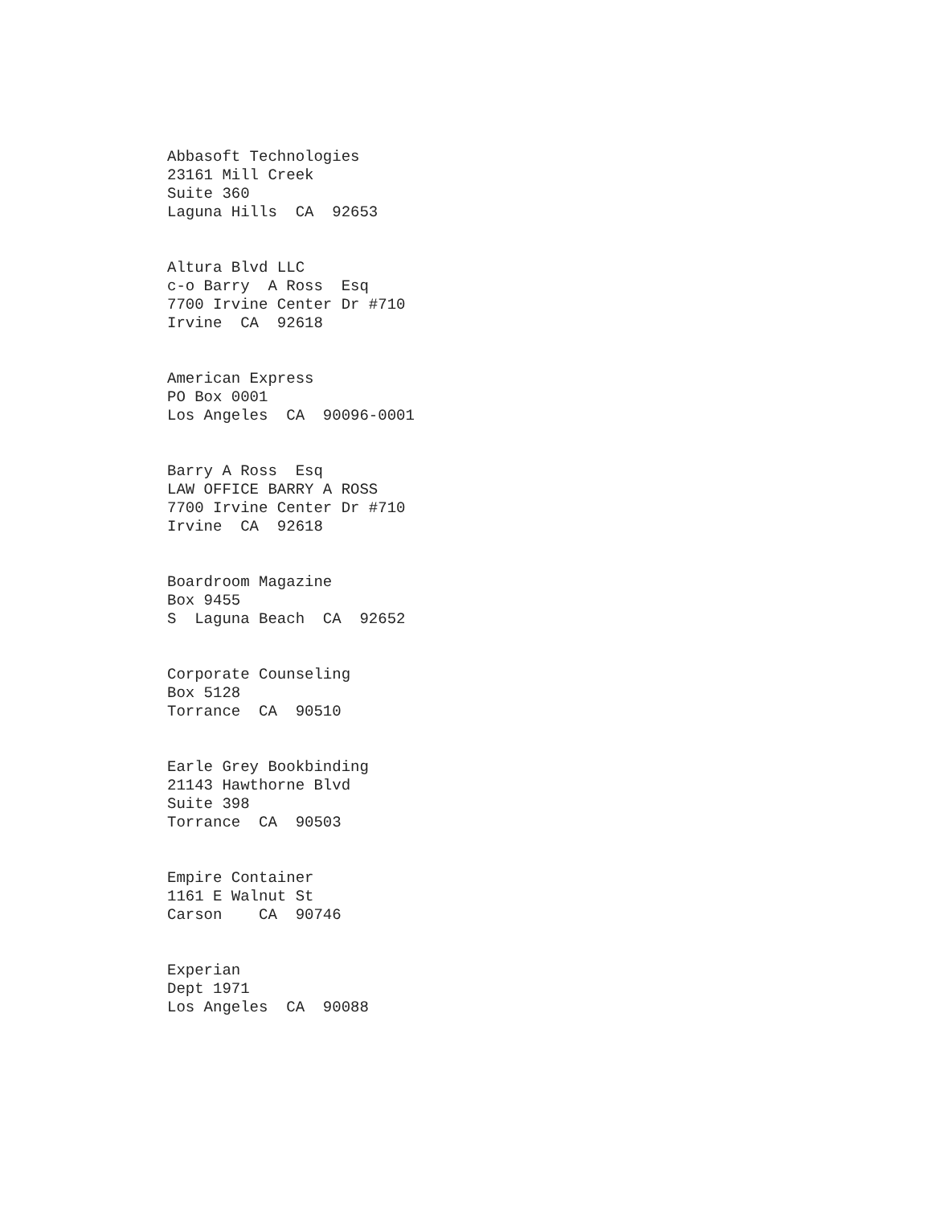Abbasoft Technologies 23161 Mill Creek Suite 360 Laguna Hills CA 92653
Altura Blvd LLC c-o Barry A Ross Esq 7700 Irvine Center Dr #710 Irvine CA 92618
American Express PO Box 0001 Los Angeles CA 90096-0001
Barry A Ross Esq LAW OFFICE BARRY A ROSS 7700 Irvine Center Dr #710 Irvine CA 92618
Boardroom Magazine Box 9455 S Laguna Beach CA 92652
Corporate Counseling Box 5128 Torrance CA 90510
Earle Grey Bookbinding 21143 Hawthorne Blvd Suite 398 Torrance CA 90503
Empire Container 1161 E Walnut St Carson CA 90746
Experian Dept 1971 Los Angeles CA 90088